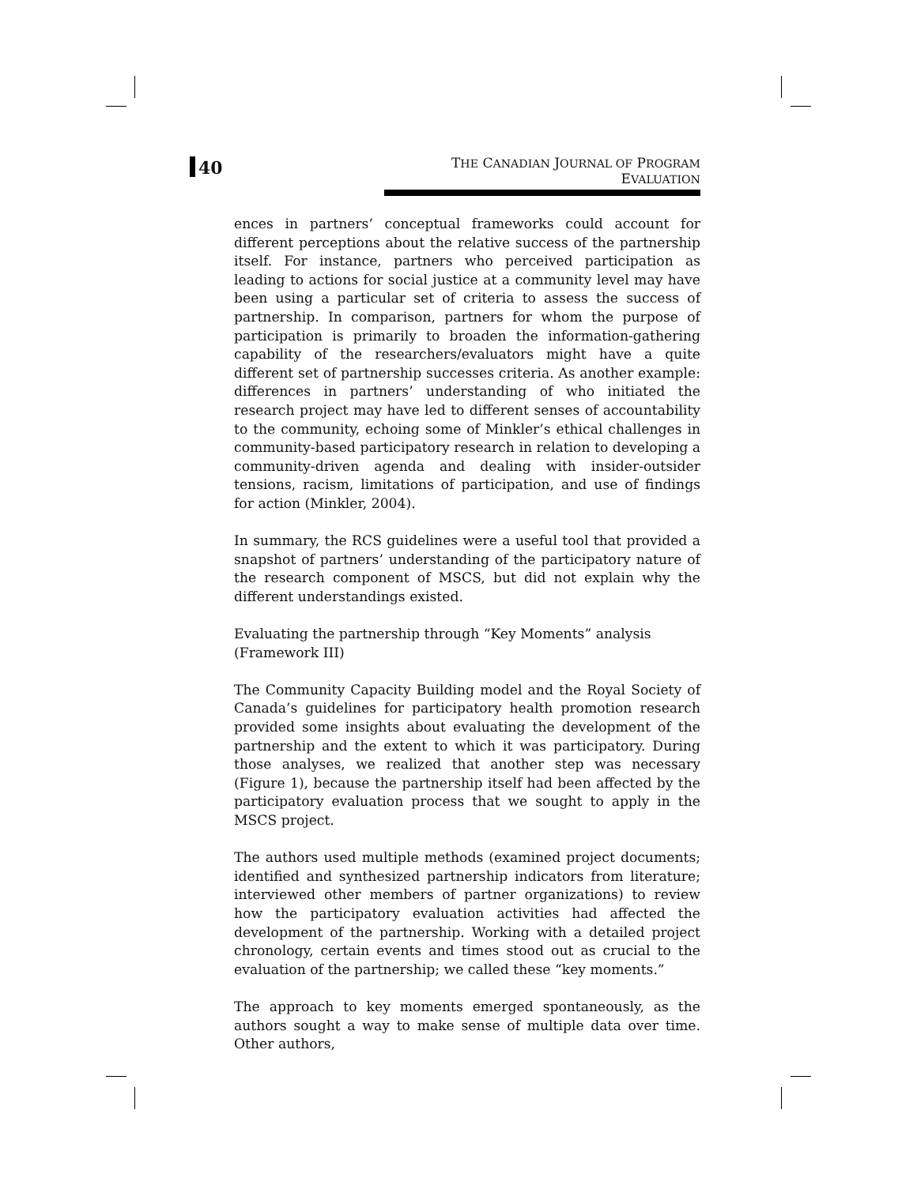40
THE CANADIAN JOURNAL OF PROGRAM EVALUATION
ences in partners’ conceptual frameworks could account for different perceptions about the relative success of the partnership itself. For instance, partners who perceived participation as leading to actions for social justice at a community level may have been using a particular set of criteria to assess the success of partnership. In comparison, partners for whom the purpose of participation is primarily to broaden the information-gathering capability of the researchers/evaluators might have a quite different set of partnership successes criteria. As another example: differences in partners’ understanding of who initiated the research project may have led to different senses of accountability to the community, echoing some of Minkler’s ethical challenges in community-based participatory research in relation to developing a community-driven agenda and dealing with insider-outsider tensions, racism, limitations of participation, and use of findings for action (Minkler, 2004).
In summary, the RCS guidelines were a useful tool that provided a snapshot of partners’ understanding of the participatory nature of the research component of MSCS, but did not explain why the different understandings existed.
Evaluating the partnership through “Key Moments” analysis
(Framework III)
The Community Capacity Building model and the Royal Society of Canada’s guidelines for participatory health promotion research provided some insights about evaluating the development of the partnership and the extent to which it was participatory. During those analyses, we realized that another step was necessary (Figure 1), because the partnership itself had been affected by the participatory evaluation process that we sought to apply in the MSCS project.
The authors used multiple methods (examined project documents; identified and synthesized partnership indicators from literature; interviewed other members of partner organizations) to review how the participatory evaluation activities had affected the development of the partnership. Working with a detailed project chronology, certain events and times stood out as crucial to the evaluation of the partnership; we called these “key moments.”
The approach to key moments emerged spontaneously, as the authors sought a way to make sense of multiple data over time. Other authors,